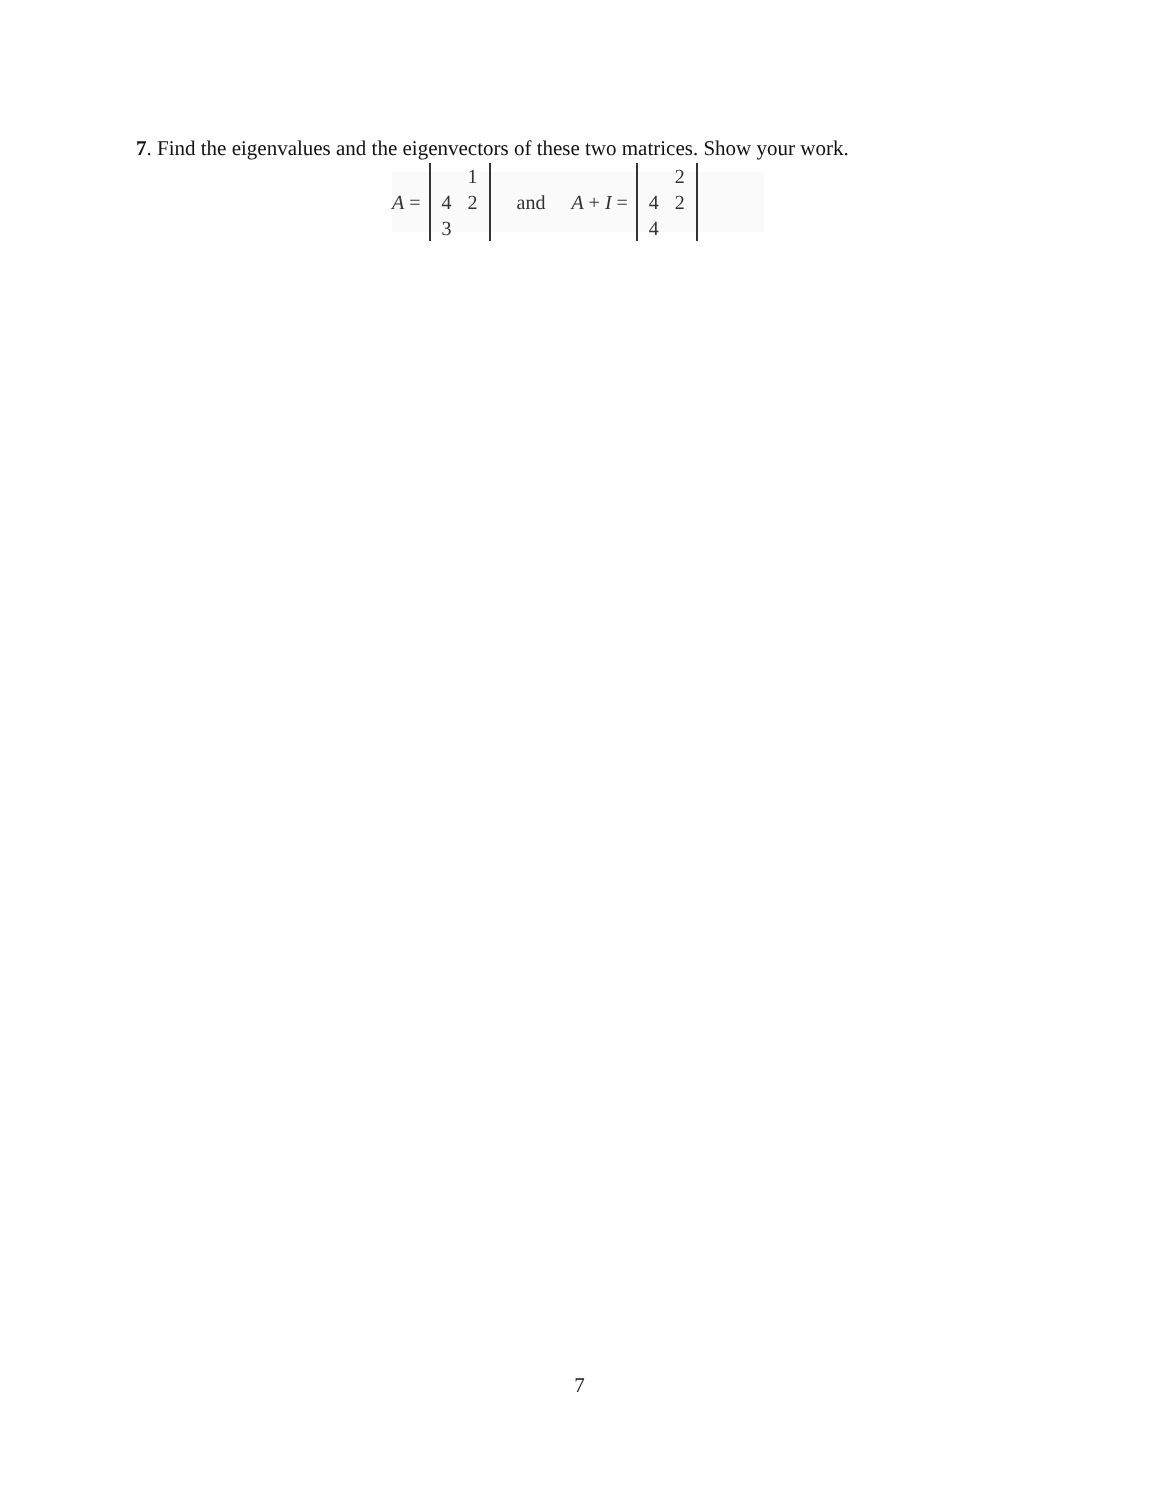7. Find the eigenvalues and the eigenvectors of these two matrices. Show your work.
A = 1423 and A + I = 2424
7